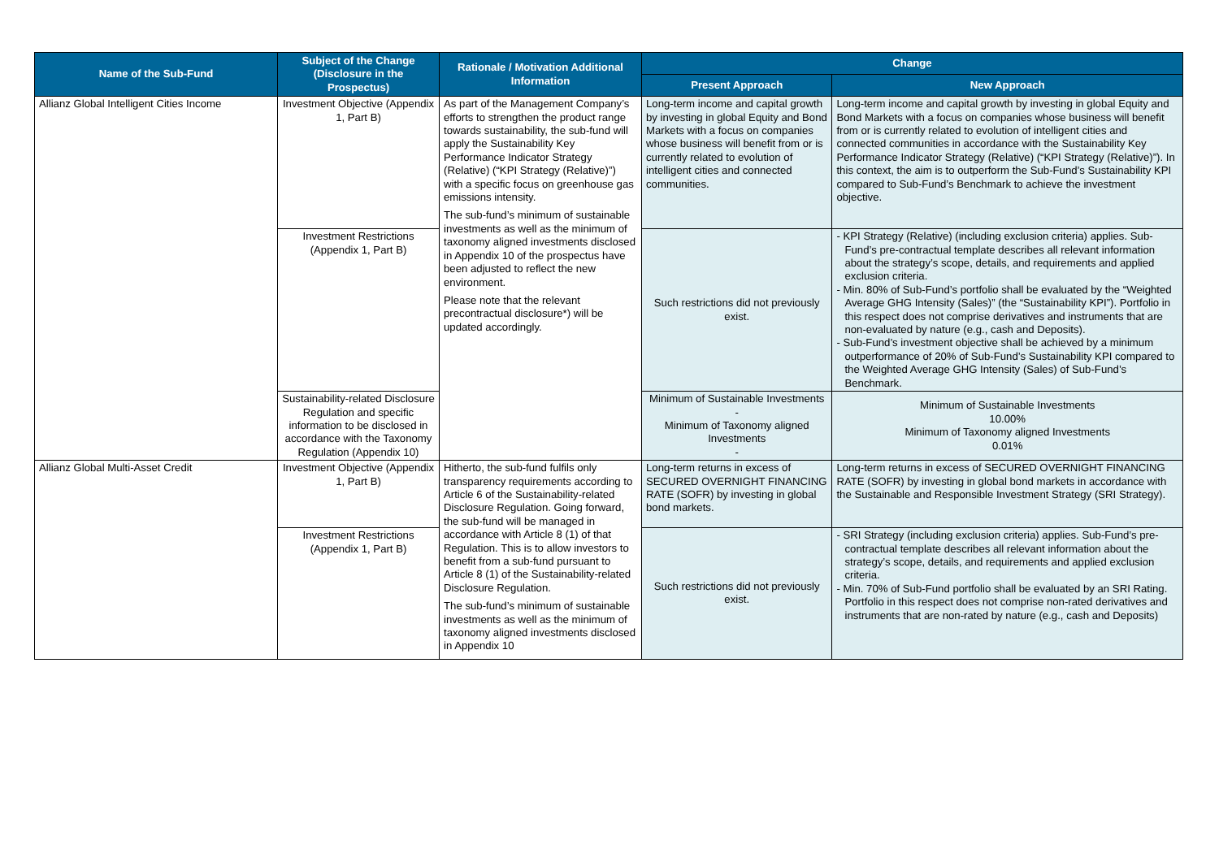| Name of the Sub-Fund | Subject of the Change (Disclosure in the Prospectus) | Rationale / Motivation Additional Information | Change | |
| --- | --- | --- | --- | --- |
| | | | Present Approach | New Approach |
| Allianz Global Intelligent Cities Income | Investment Objective (Appendix 1, Part B) | As part of the Management Company’s efforts to strengthen the product range towards sustainability, the sub-fund will apply the Sustainability Key Performance Indicator Strategy (Relative) (“KPI Strategy (Relative)”) with a specific focus on greenhouse gas emissions intensity. The sub-fund’s minimum of sustainable investments as well as the minimum of taxonomy aligned investments disclosed in Appendix 10 of the prospectus have been adjusted to reflect the new environment. Please note that the relevant precontractual disclosure*) will be updated accordingly. | Long-term income and capital growth by investing in global Equity and Bond Markets with a focus on companies whose business will benefit from or is currently related to evolution of intelligent cities and connected communities. | Long-term income and capital growth by investing in global Equity and Bond Markets with a focus on companies whose business will benefit from or is currently related to evolution of intelligent cities and connected communities in accordance with the Sustainability Key Performance Indicator Strategy (Relative) (“KPI Strategy (Relative)”). In this context, the aim is to outperform the Sub-Fund’s Sustainability KPI compared to Sub-Fund’s Benchmark to achieve the investment objective. |
| | Investment Restrictions (Appendix 1, Part B) | | Such restrictions did not previously exist. | - KPI Strategy (Relative) (including exclusion criteria) applies. Sub-Fund’s pre-contractual template describes all relevant information about the strategy’s scope, details, and requirements and applied exclusion criteria. - Min. 80% of Sub-Fund’s portfolio shall be evaluated by the “Weighted Average GHG Intensity (Sales)” (the “Sustainability KPI”). Portfolio in this respect does not comprise derivatives and instruments that are non-evaluated by nature (e.g., cash and Deposits). - Sub-Fund’s investment objective shall be achieved by a minimum outperformance of 20% of Sub-Fund’s Sustainability KPI compared to the Weighted Average GHG Intensity (Sales) of Sub-Fund’s Benchmark. |
| | Sustainability-related Disclosure Regulation and specific information to be disclosed in accordance with the Taxonomy Regulation (Appendix 10) | | Minimum of Sustainable Investments - Minimum of Taxonomy aligned Investments - | Minimum of Sustainable Investments 10.00% Minimum of Taxonomy aligned Investments 0.01% |
| Allianz Global Multi-Asset Credit | Investment Objective (Appendix 1, Part B) | Hitherto, the sub-fund fulfils only transparency requirements according to Article 6 of the Sustainability-related Disclosure Regulation. Going forward, the sub-fund will be managed in accordance with Article 8 (1) of that Regulation. This is to allow investors to benefit from a sub-fund pursuant to Article 8 (1) of the Sustainability-related Disclosure Regulation. The sub-fund’s minimum of sustainable investments as well as the minimum of taxonomy aligned investments disclosed in Appendix 10 | Long-term returns in excess of SECURED OVERNIGHT FINANCING RATE (SOFR) by investing in global bond markets. | Long-term returns in excess of SECURED OVERNIGHT FINANCING RATE (SOFR) by investing in global bond markets in accordance with the Sustainable and Responsible Investment Strategy (SRI Strategy). |
| | Investment Restrictions (Appendix 1, Part B) | | Such restrictions did not previously exist. | - SRI Strategy (including exclusion criteria) applies. Sub-Fund’s pre-contractual template describes all relevant information about the strategy’s scope, details, and requirements and applied exclusion criteria. - Min. 70% of Sub-Fund portfolio shall be evaluated by an SRI Rating. Portfolio in this respect does not comprise non-rated derivatives and instruments that are non-rated by nature (e.g., cash and Deposits) |